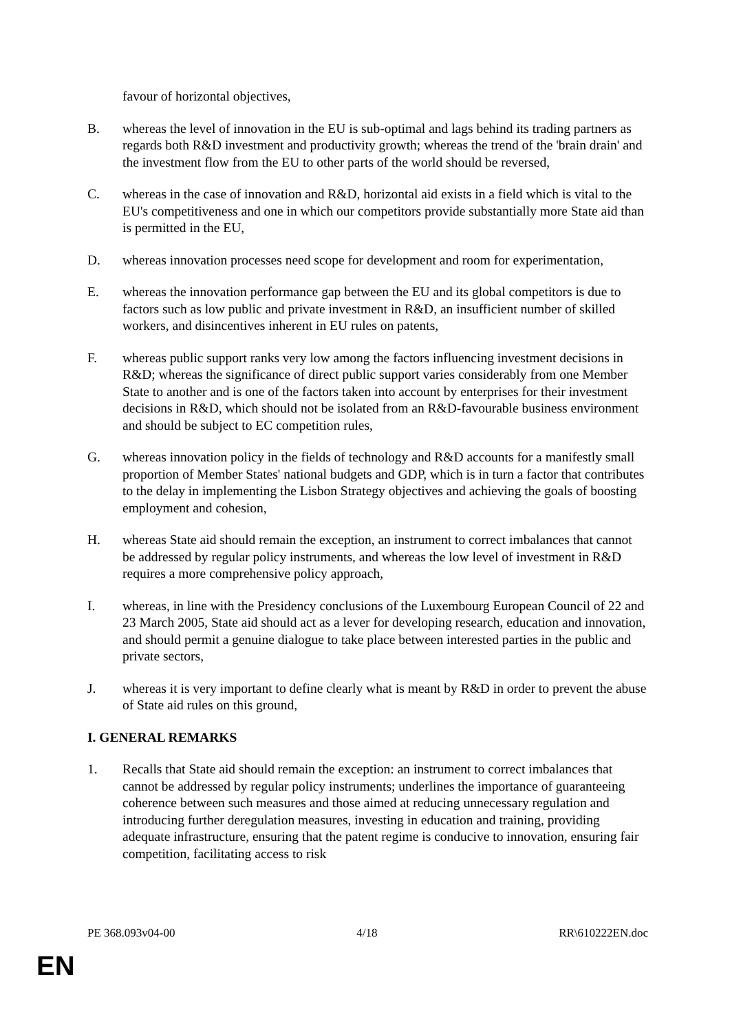favour of horizontal objectives,
B. whereas the level of innovation in the EU is sub-optimal and lags behind its trading partners as regards both R&D investment and productivity growth; whereas the trend of the 'brain drain' and the investment flow from the EU to other parts of the world should be reversed,
C. whereas in the case of innovation and R&D, horizontal aid exists in a field which is vital to the EU's competitiveness and one in which our competitors provide substantially more State aid than is permitted in the EU,
D. whereas innovation processes need scope for development and room for experimentation,
E. whereas the innovation performance gap between the EU and its global competitors is due to factors such as low public and private investment in R&D, an insufficient number of skilled workers, and disincentives inherent in EU rules on patents,
F. whereas public support ranks very low among the factors influencing investment decisions in R&D; whereas the significance of direct public support varies considerably from one Member State to another and is one of the factors taken into account by enterprises for their investment decisions in R&D, which should not be isolated from an R&D-favourable business environment and should be subject to EC competition rules,
G. whereas innovation policy in the fields of technology and R&D accounts for a manifestly small proportion of Member States' national budgets and GDP, which is in turn a factor that contributes to the delay in implementing the Lisbon Strategy objectives and achieving the goals of boosting employment and cohesion,
H. whereas State aid should remain the exception, an instrument to correct imbalances that cannot be addressed by regular policy instruments, and whereas the low level of investment in R&D requires a more comprehensive policy approach,
I. whereas, in line with the Presidency conclusions of the Luxembourg European Council of 22 and 23 March 2005, State aid should act as a lever for developing research, education and innovation, and should permit a genuine dialogue to take place between interested parties in the public and private sectors,
J. whereas it is very important to define clearly what is meant by R&D in order to prevent the abuse of State aid rules on this ground,
I. GENERAL REMARKS
1. Recalls that State aid should remain the exception: an instrument to correct imbalances that cannot be addressed by regular policy instruments; underlines the importance of guaranteeing coherence between such measures and those aimed at reducing unnecessary regulation and introducing further deregulation measures, investing in education and training, providing adequate infrastructure, ensuring that the patent regime is conducive to innovation, ensuring fair competition, facilitating access to risk
PE 368.093v04-00 4/18 RR\610222EN.doc
EN